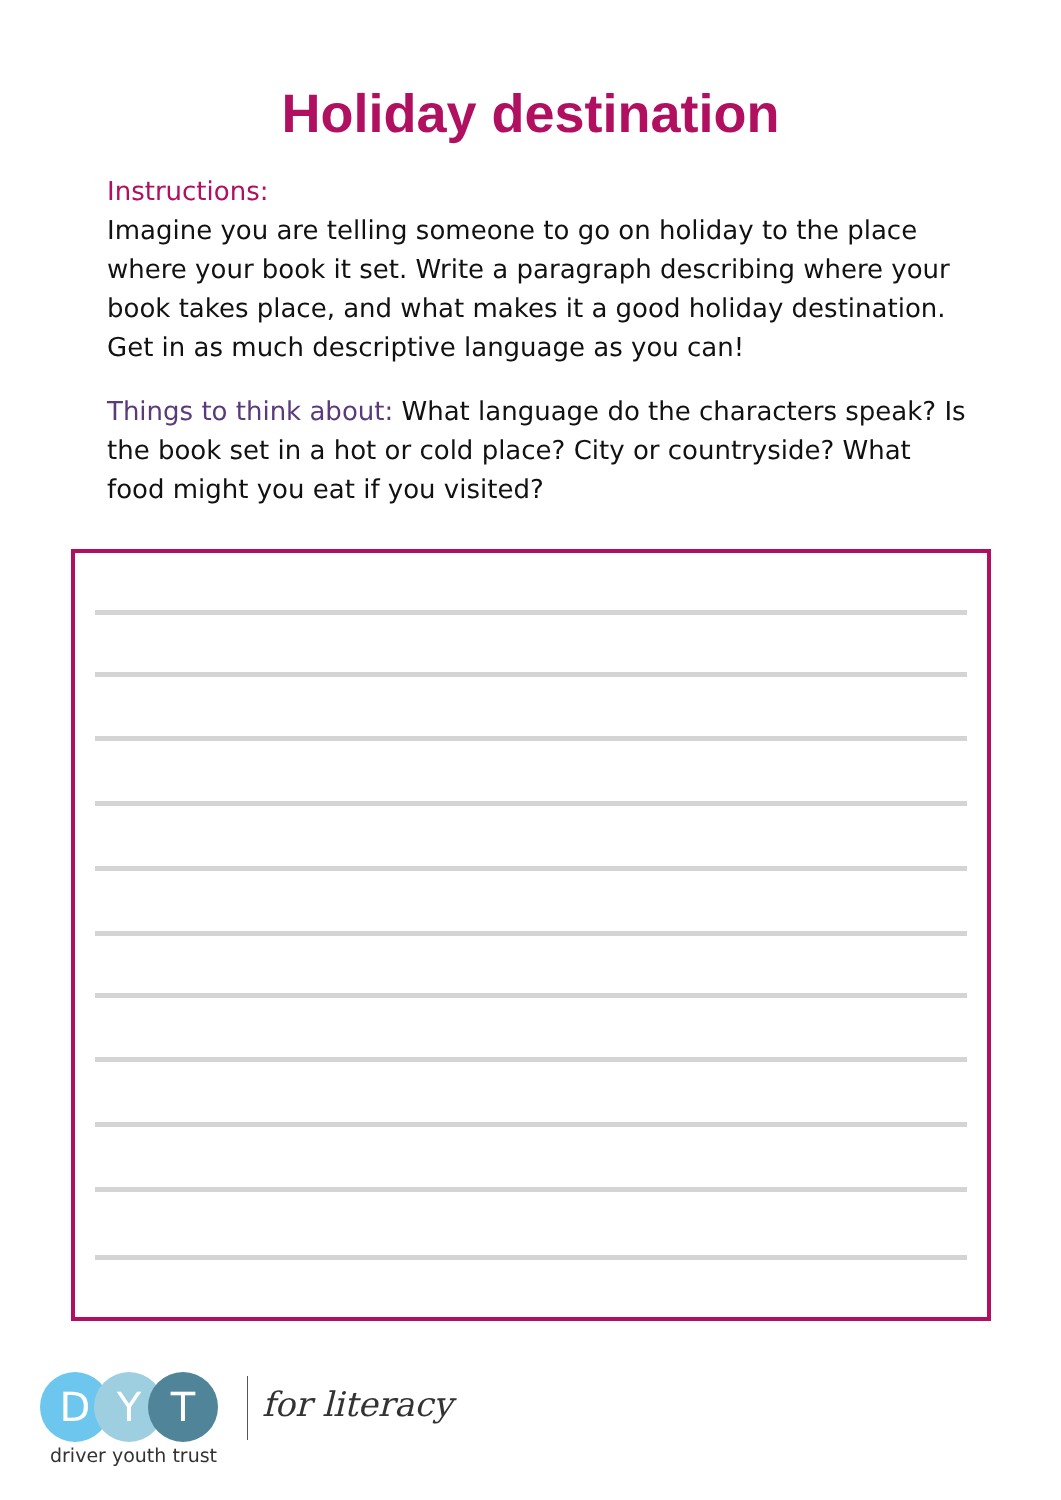Holiday destination
Instructions:
Imagine you are telling someone to go on holiday to the place where your book it set. Write a paragraph describing where your book takes place, and what makes it a good holiday destination. Get in as much descriptive language as you can!
Things to think about: What language do the characters speak? Is the book set in a hot or cold place? City or countryside? What food might you eat if you visited?
D Y T
driver youth trust
for literacy